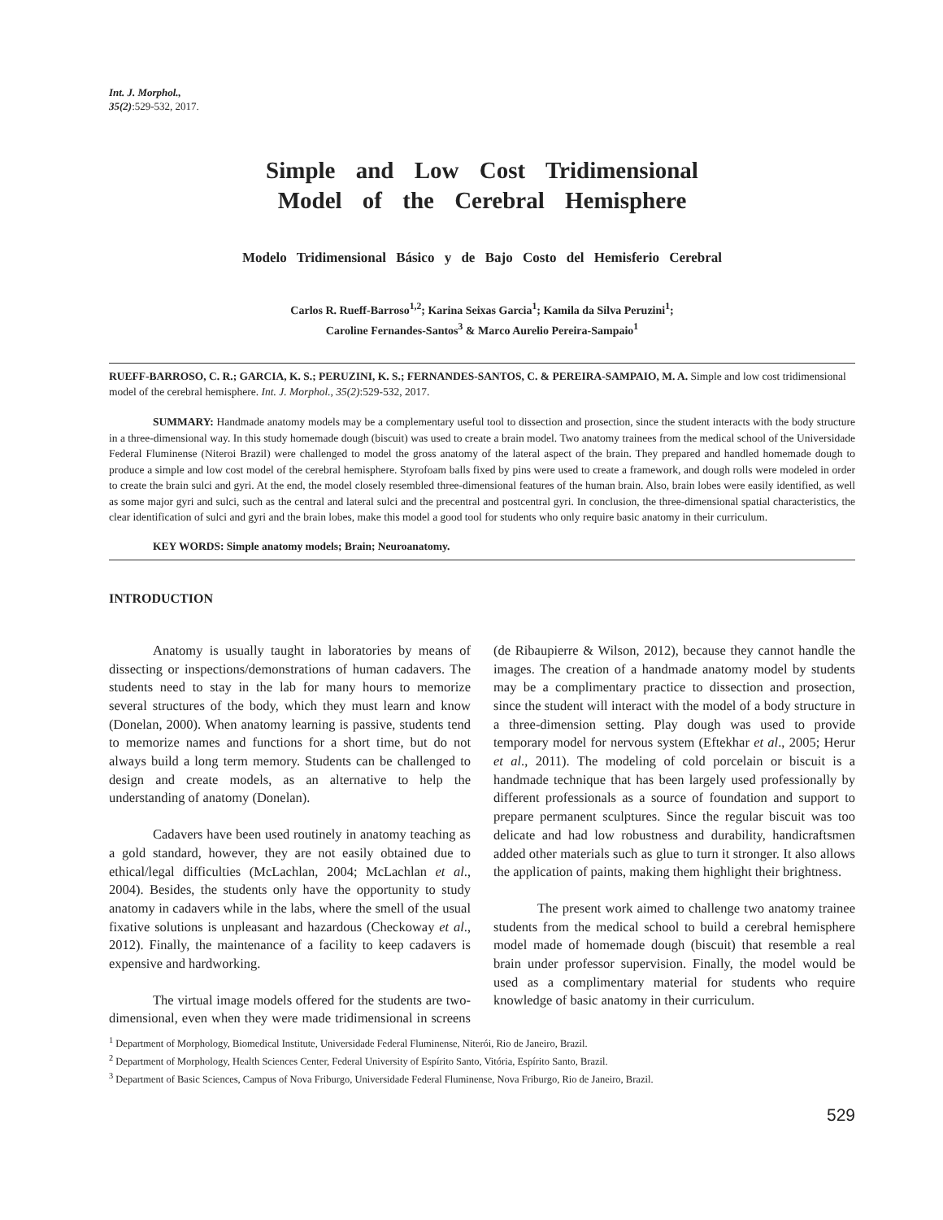Int. J. Morphol.,
35(2):529-532, 2017.
Simple and Low Cost Tridimensional
Model of the Cerebral Hemisphere
Modelo Tridimensional Básico y de Bajo Costo del Hemisferio Cerebral
Carlos R. Rueff-Barroso<sup>1,2</sup>; Karina Seixas Garcia<sup>1</sup>; Kamila da Silva Peruzini<sup>1</sup>;
Caroline Fernandes-Santos<sup>3</sup> & Marco Aurelio Pereira-Sampaio<sup>1</sup>
RUEFF-BARROSO, C. R.; GARCIA, K. S.; PERUZINI, K. S.; FERNANDES-SANTOS, C. & PEREIRA-SAMPAIO, M. A. Simple and low cost tridimensional model of the cerebral hemisphere. Int. J. Morphol., 35(2):529-532, 2017.
SUMMARY: Handmade anatomy models may be a complementary useful tool to dissection and prosection, since the student interacts with the body structure in a three-dimensional way. In this study homemade dough (biscuit) was used to create a brain model. Two anatomy trainees from the medical school of the Universidade Federal Fluminense (Niteroi Brazil) were challenged to model the gross anatomy of the lateral aspect of the brain. They prepared and handled homemade dough to produce a simple and low cost model of the cerebral hemisphere. Styrofoam balls fixed by pins were used to create a framework, and dough rolls were modeled in order to create the brain sulci and gyri. At the end, the model closely resembled three-dimensional features of the human brain. Also, brain lobes were easily identified, as well as some major gyri and sulci, such as the central and lateral sulci and the precentral and postcentral gyri. In conclusion, the three-dimensional spatial characteristics, the clear identification of sulci and gyri and the brain lobes, make this model a good tool for students who only require basic anatomy in their curriculum.
KEY WORDS: Simple anatomy models; Brain; Neuroanatomy.
INTRODUCTION
Anatomy is usually taught in laboratories by means of dissecting or inspections/demonstrations of human cadavers. The students need to stay in the lab for many hours to memorize several structures of the body, which they must learn and know (Donelan, 2000). When anatomy learning is passive, students tend to memorize names and functions for a short time, but do not always build a long term memory. Students can be challenged to design and create models, as an alternative to help the understanding of anatomy (Donelan).
Cadavers have been used routinely in anatomy teaching as a gold standard, however, they are not easily obtained due to ethical/legal difficulties (McLachlan, 2004; McLachlan et al., 2004). Besides, the students only have the opportunity to study anatomy in cadavers while in the labs, where the smell of the usual fixative solutions is unpleasant and hazardous (Checkoway et al., 2012). Finally, the maintenance of a facility to keep cadavers is expensive and hardworking.
The virtual image models offered for the students are two-dimensional, even when they were made tridimensional in screens (de Ribaupierre & Wilson, 2012), because they cannot handle the images. The creation of a handmade anatomy model by students may be a complimentary practice to dissection and prosection, since the student will interact with the model of a body structure in a three-dimension setting. Play dough was used to provide temporary model for nervous system (Eftekhar et al., 2005; Herur et al., 2011). The modeling of cold porcelain or biscuit is a handmade technique that has been largely used professionally by different professionals as a source of foundation and support to prepare permanent sculptures. Since the regular biscuit was too delicate and had low robustness and durability, handicraftsmen added other materials such as glue to turn it stronger. It also allows the application of paints, making them highlight their brightness.
The present work aimed to challenge two anatomy trainee students from the medical school to build a cerebral hemisphere model made of homemade dough (biscuit) that resemble a real brain under professor supervision. Finally, the model would be used as a complimentary material for students who require knowledge of basic anatomy in their curriculum.
<sup>1</sup> Department of Morphology, Biomedical Institute, Universidade Federal Fluminense, Niterói, Rio de Janeiro, Brazil.
<sup>2</sup> Department of Morphology, Health Sciences Center, Federal University of Espírito Santo, Vitória, Espírito Santo, Brazil.
<sup>3</sup> Department of Basic Sciences, Campus of Nova Friburgo, Universidade Federal Fluminense, Nova Friburgo, Rio de Janeiro, Brazil.
529